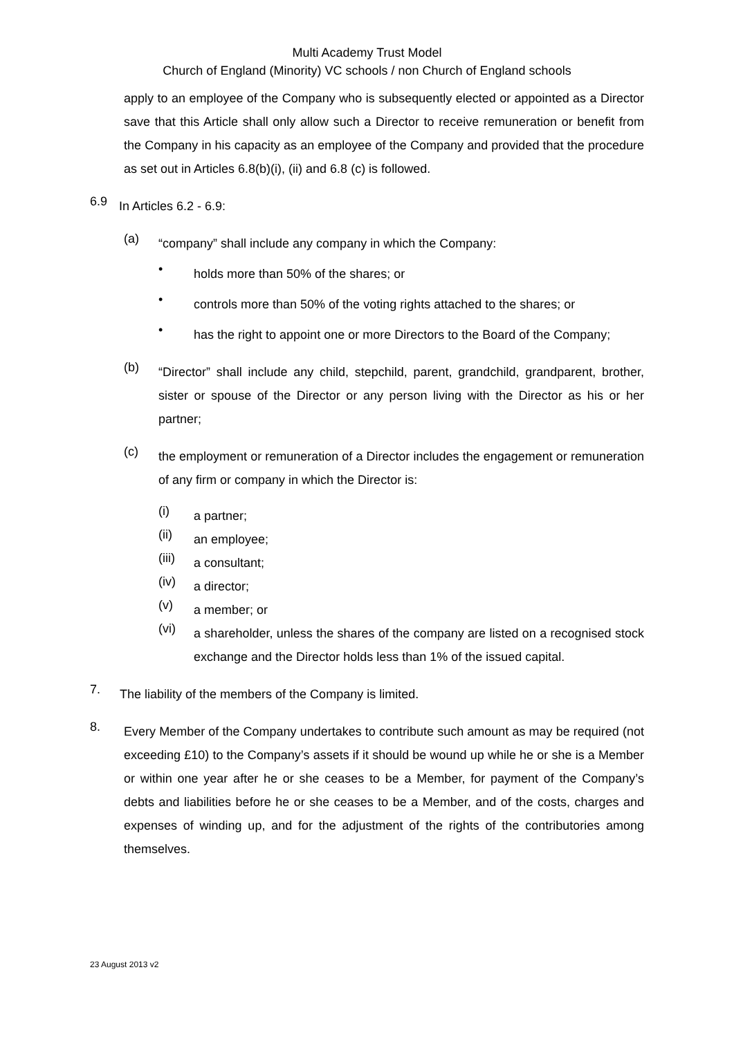Multi Academy Trust Model
Church of England (Minority) VC schools / non Church of England schools
apply to an employee of the Company who is subsequently elected or appointed as a Director save that this Article shall only allow such a Director to receive remuneration or benefit from the Company in his capacity as an employee of the Company and provided that the procedure as set out in Articles 6.8(b)(i), (ii) and 6.8 (c) is followed.
6.9
In Articles 6.2 - 6.9:
(a)
“company” shall include any company in which the Company:
•
holds more than 50% of the shares; or
•
controls more than 50% of the voting rights attached to the shares; or
•
has the right to appoint one or more Directors to the Board of the Company;
(b)
“Director” shall include any child, stepchild, parent, grandchild, grandparent, brother, sister or spouse of the Director or any person living with the Director as his or her partner;
(c)
the employment or remuneration of a Director includes the engagement or remuneration of any firm or company in which the Director is:
(i)
a partner;
(ii)
an employee;
(iii)
a consultant;
(iv)
a director;
(v)
a member; or
(vi)
a shareholder, unless the shares of the company are listed on a recognised stock exchange and the Director holds less than 1% of the issued capital.
7.
The liability of the members of the Company is limited.
8.
Every Member of the Company undertakes to contribute such amount as may be required (not exceeding £10) to the Company’s assets if it should be wound up while he or she is a Member or within one year after he or she ceases to be a Member, for payment of the Company’s debts and liabilities before he or she ceases to be a Member, and of the costs, charges and expenses of winding up, and for the adjustment of the rights of the contributories among themselves.
23 August 2013 v2